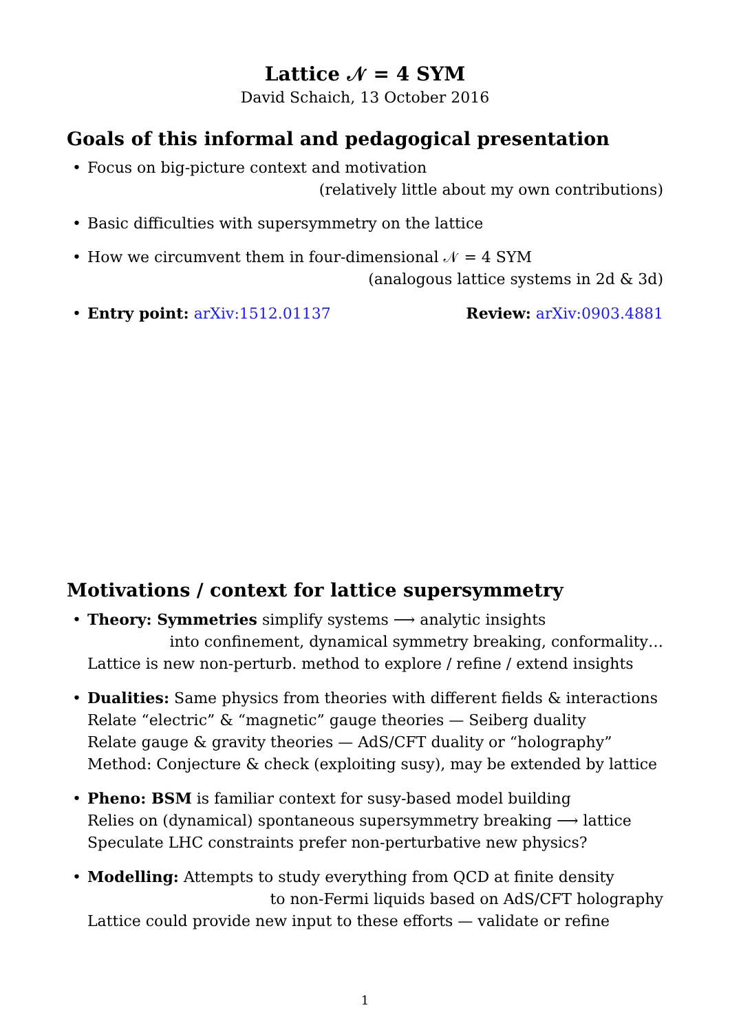Lattice 𝒩 = 4 SYM
David Schaich, 13 October 2016
Goals of this informal and pedagogical presentation
• Focus on big-picture context and motivation
(relatively little about my own contributions)
• Basic difficulties with supersymmetry on the lattice
• How we circumvent them in four-dimensional 𝒩 = 4 SYM
(analogous lattice systems in 2d & 3d)
• Entry point: arXiv:1512.01137 Review: arXiv:0903.4881
Motivations / context for lattice supersymmetry
• Theory: Symmetries simplify systems ⟶ analytic insights
into confinement, dynamical symmetry breaking, conformality…
Lattice is new non-perturb. method to explore / refine / extend insights
• Dualities: Same physics from theories with different fields & interactions
Relate “electric” & “magnetic” gauge theories — Seiberg duality
Relate gauge & gravity theories — AdS/CFT duality or “holography”
Method: Conjecture & check (exploiting susy), may be extended by lattice
• Pheno: BSM is familiar context for susy-based model building
Relies on (dynamical) spontaneous supersymmetry breaking ⟶ lattice
Speculate LHC constraints prefer non-perturbative new physics?
• Modelling: Attempts to study everything from QCD at finite density
to non-Fermi liquids based on AdS/CFT holography
Lattice could provide new input to these efforts — validate or refine
1